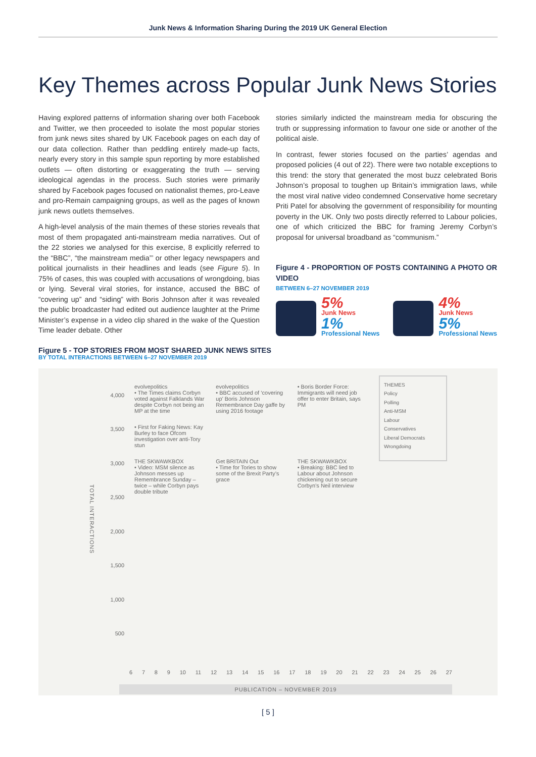Junk News & Information Sharing During the 2019 UK General Election
Key Themes across Popular Junk News Stories
Having explored patterns of information sharing over both Facebook and Twitter, we then proceeded to isolate the most popular stories from junk news sites shared by UK Facebook pages on each day of our data collection. Rather than peddling entirely made-up facts, nearly every story in this sample spun reporting by more established outlets — often distorting or exaggerating the truth — serving ideological agendas in the process. Such stories were primarily shared by Facebook pages focused on nationalist themes, pro-Leave and pro-Remain campaigning groups, as well as the pages of known junk news outlets themselves.
A high-level analysis of the main themes of these stories reveals that most of them propagated anti-mainstream media narratives. Out of the 22 stories we analysed for this exercise, 8 explicitly referred to the “BBC”, “the mainstream media”’ or other legacy newspapers and political journalists in their headlines and leads (see Figure 5). In 75% of cases, this was coupled with accusations of wrongdoing, bias or lying. Several viral stories, for instance, accused the BBC of “covering up” and “siding” with Boris Johnson after it was revealed the public broadcaster had edited out audience laughter at the Prime Minister’s expense in a video clip shared in the wake of the Question Time leader debate. Other
stories similarly indicted the mainstream media for obscuring the truth or suppressing information to favour one side or another of the political aisle.
In contrast, fewer stories focused on the parties’ agendas and proposed policies (4 out of 22). There were two notable exceptions to this trend: the story that generated the most buzz celebrated Boris Johnson’s proposal to toughen up Britain’s immigration laws, while the most viral native video condemned Conservative home secretary Priti Patel for absolving the government of responsibility for mounting poverty in the UK. Only two posts directly referred to Labour policies, one of which criticized the BBC for framing Jeremy Corbyn’s proposal for universal broadband as “communism.”
Figure 4 - PROPORTION OF POSTS CONTAINING A PHOTO OR VIDEO
BETWEEN 6–27 NOVEMBER 2019
5%
Junk News
1%
Professional News
4%
Junk News
5%
Professional News
Figure 5 - TOP STORIES FROM MOST SHARED JUNK NEWS SITES
BY TOTAL INTERACTIONS BETWEEN 6–27 NOVEMBER 2019
4,000
3,500
3,000
2,500
2,000
1,500
1,000
500
evolvepolitics
• The Times claims Corbyn voted against Falklands War despite Corbyn not being an MP at the time
evolvepolitics
• BBC accused of ‘covering up’ Boris Johnson Remembrance Day gaffe by using 2016 footage
• Boris Border Force: Immigrants will need job offer to enter Britain, says PM
• First for Faking News: Kay Burley to face Ofcom investigation over anti-Tory stun
THE SKWAWKBOX
• Video: MSM silence as Johnson messes up Remembrance Sunday – twice – while Corbyn pays double tribute
Get BRITAIN Out
• Time for Tories to show some of the Brexit Party’s grace
THE SKWAWKBOX
• Breaking: BBC lied to Labour about Johnson chickening out to secure Corbyn’s Neil interview
THEMES
Policy
Polling
Anti-MSM
Labour
Conservatives
Liberal Democrats
Wrongdoing
6 7 8 9 10 11 12 13 14 15 16 17 18 19 20 21 22 23 24 25 26 27
PUBLICATION – NOVEMBER 2019
TOTAL INTERACTIONS
[ 5 ]